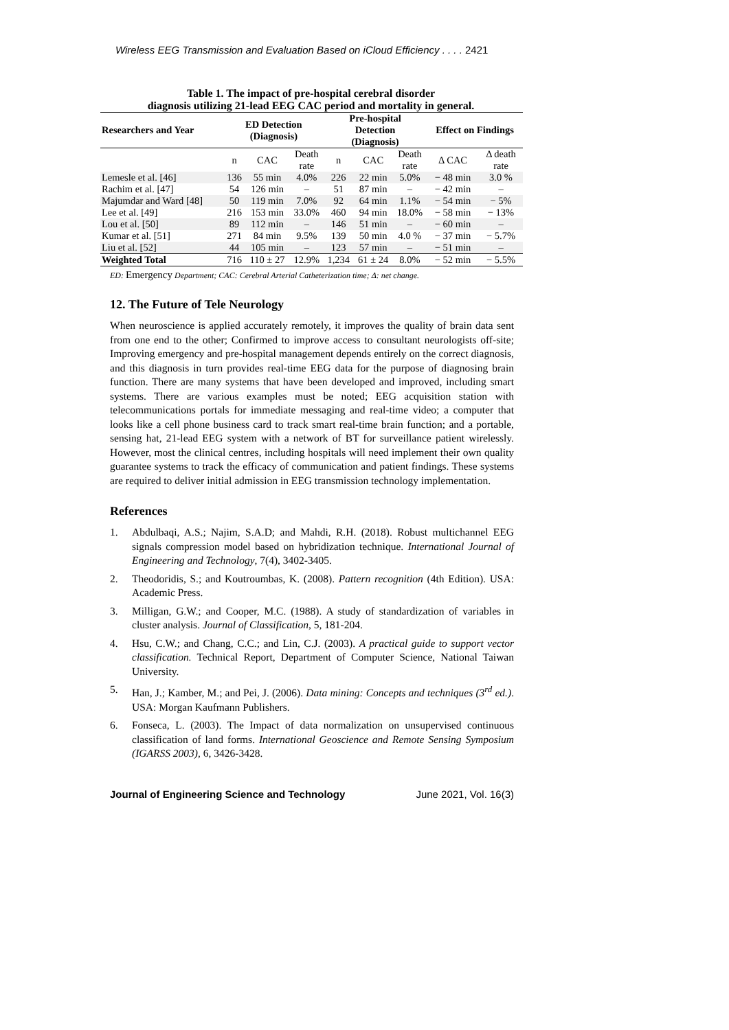Wireless EEG Transmission and Evaluation Based on iCloud Efficiency . . . . 2421
Table 1. The impact of pre-hospital cerebral disorder
diagnosis utilizing 21-lead EEG CAC period and mortality in general.
| Researchers and Year | ED Detection (Diagnosis) | | | Pre-hospital Detection (Diagnosis) | | | Effect on Findings | |
| --- | --- | --- | --- | --- | --- | --- | --- | --- |
| | n | CAC | Death rate | n | CAC | Death rate | Δ CAC | Δ death rate |
| Lemesle et al. [46] | 136 | 55 min | 4.0% | 226 | 22 min | 5.0% | − 48 min | 3.0 % |
| Rachim et al. [47] | 54 | 126 min | – | 51 | 87 min | – | − 42 min | – |
| Majumdar and Ward [48] | 50 | 119 min | 7.0% | 92 | 64 min | 1.1% | − 54 min | − 5% |
| Lee et al. [49] | 216 | 153 min | 33.0% | 460 | 94 min | 18.0% | − 58 min | − 13% |
| Lou et al. [50] | 89 | 112 min | – | 146 | 51 min | – | − 60 min | – |
| Kumar et al. [51] | 271 | 84 min | 9.5% | 139 | 50 min | 4.0 % | − 37 min | − 5.7% |
| Liu et al. [52] | 44 | 105 min | – | 123 | 57 min | – | − 51 min | – |
| Weighted Total | 716 | 110 ± 27 | 12.9% | 1,234 | 61 ± 24 | 8.0% | − 52 min | − 5.5% |
ED: Emergency Department; CAC: Cerebral Arterial Catheterization time; Δ: net change.
12. The Future of Tele Neurology
When neuroscience is applied accurately remotely, it improves the quality of brain data sent from one end to the other; Confirmed to improve access to consultant neurologists off-site; Improving emergency and pre-hospital management depends entirely on the correct diagnosis, and this diagnosis in turn provides real-time EEG data for the purpose of diagnosing brain function. There are many systems that have been developed and improved, including smart systems. There are various examples must be noted; EEG acquisition station with telecommunications portals for immediate messaging and real-time video; a computer that looks like a cell phone business card to track smart real-time brain function; and a portable, sensing hat, 21-lead EEG system with a network of BT for surveillance patient wirelessly. However, most the clinical centres, including hospitals will need implement their own quality guarantee systems to track the efficacy of communication and patient findings. These systems are required to deliver initial admission in EEG transmission technology implementation.
References
1. Abdulbaqi, A.S.; Najim, S.A.D; and Mahdi, R.H. (2018). Robust multichannel EEG signals compression model based on hybridization technique. International Journal of Engineering and Technology, 7(4), 3402-3405.
2. Theodoridis, S.; and Koutroumbas, K. (2008). Pattern recognition (4th Edition). USA: Academic Press.
3. Milligan, G.W.; and Cooper, M.C. (1988). A study of standardization of variables in cluster analysis. Journal of Classification, 5, 181-204.
4. Hsu, C.W.; and Chang, C.C.; and Lin, C.J. (2003). A practical guide to support vector classification. Technical Report, Department of Computer Science, National Taiwan University.
5. Han, J.; Kamber, M.; and Pei, J. (2006). Data mining: Concepts and techniques (3<sup>rd</sup> ed.). USA: Morgan Kaufmann Publishers.
6. Fonseca, L. (2003). The Impact of data normalization on unsupervised continuous classification of land forms. International Geoscience and Remote Sensing Symposium (IGARSS 2003), 6, 3426-3428.
Journal of Engineering Science and Technology June 2021, Vol. 16(3)